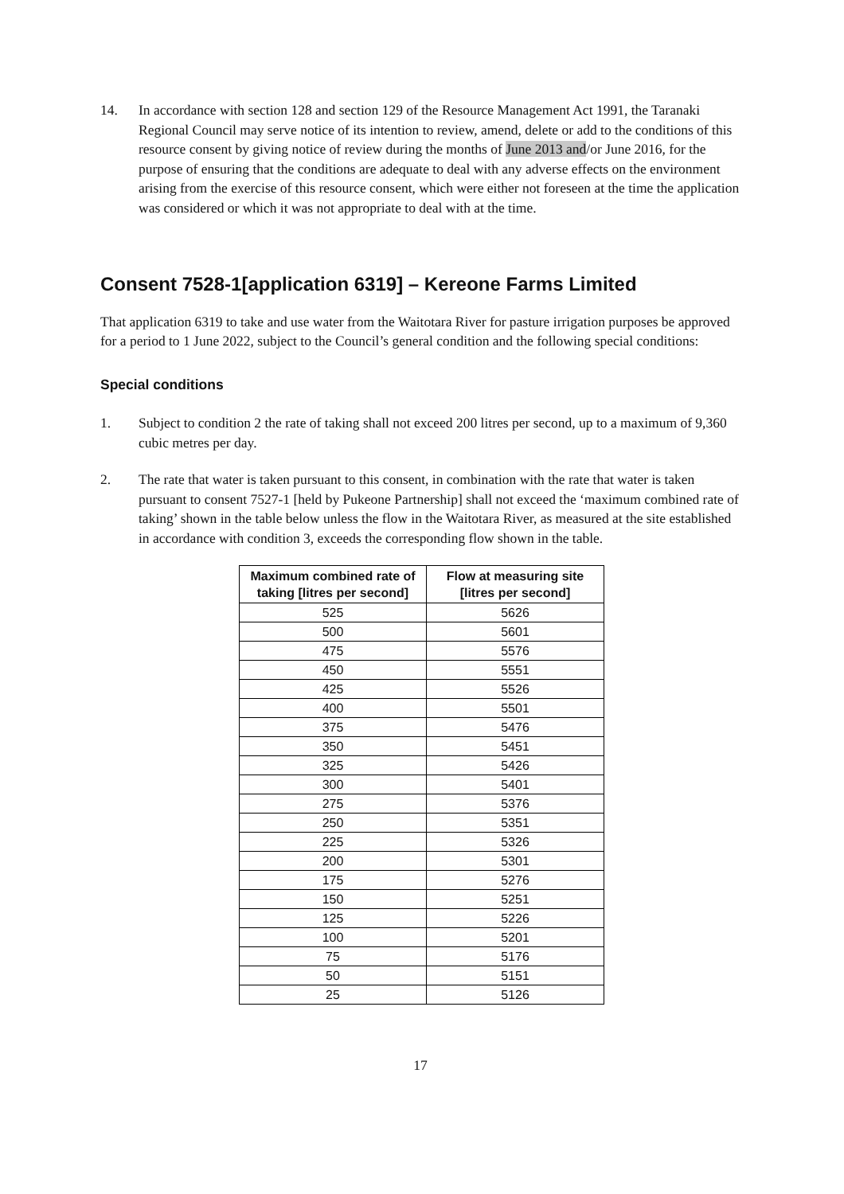14. In accordance with section 128 and section 129 of the Resource Management Act 1991, the Taranaki Regional Council may serve notice of its intention to review, amend, delete or add to the conditions of this resource consent by giving notice of review during the months of June 2013 and/or June 2016, for the purpose of ensuring that the conditions are adequate to deal with any adverse effects on the environment arising from the exercise of this resource consent, which were either not foreseen at the time the application was considered or which it was not appropriate to deal with at the time.
Consent 7528-1[application 6319] – Kereone Farms Limited
That application 6319 to take and use water from the Waitotara River for pasture irrigation purposes be approved for a period to 1 June 2022, subject to the Council’s general condition and the following special conditions:
Special conditions
1. Subject to condition 2 the rate of taking shall not exceed 200 litres per second, up to a maximum of 9,360 cubic metres per day.
2. The rate that water is taken pursuant to this consent, in combination with the rate that water is taken pursuant to consent 7527-1 [held by Pukeone Partnership] shall not exceed the ‘maximum combined rate of taking’ shown in the table below unless the flow in the Waitotara River, as measured at the site established in accordance with condition 3, exceeds the corresponding flow shown in the table.
| Maximum combined rate of taking [litres per second] | Flow at measuring site [litres per second] |
| --- | --- |
| 525 | 5626 |
| 500 | 5601 |
| 475 | 5576 |
| 450 | 5551 |
| 425 | 5526 |
| 400 | 5501 |
| 375 | 5476 |
| 350 | 5451 |
| 325 | 5426 |
| 300 | 5401 |
| 275 | 5376 |
| 250 | 5351 |
| 225 | 5326 |
| 200 | 5301 |
| 175 | 5276 |
| 150 | 5251 |
| 125 | 5226 |
| 100 | 5201 |
| 75 | 5176 |
| 50 | 5151 |
| 25 | 5126 |
17